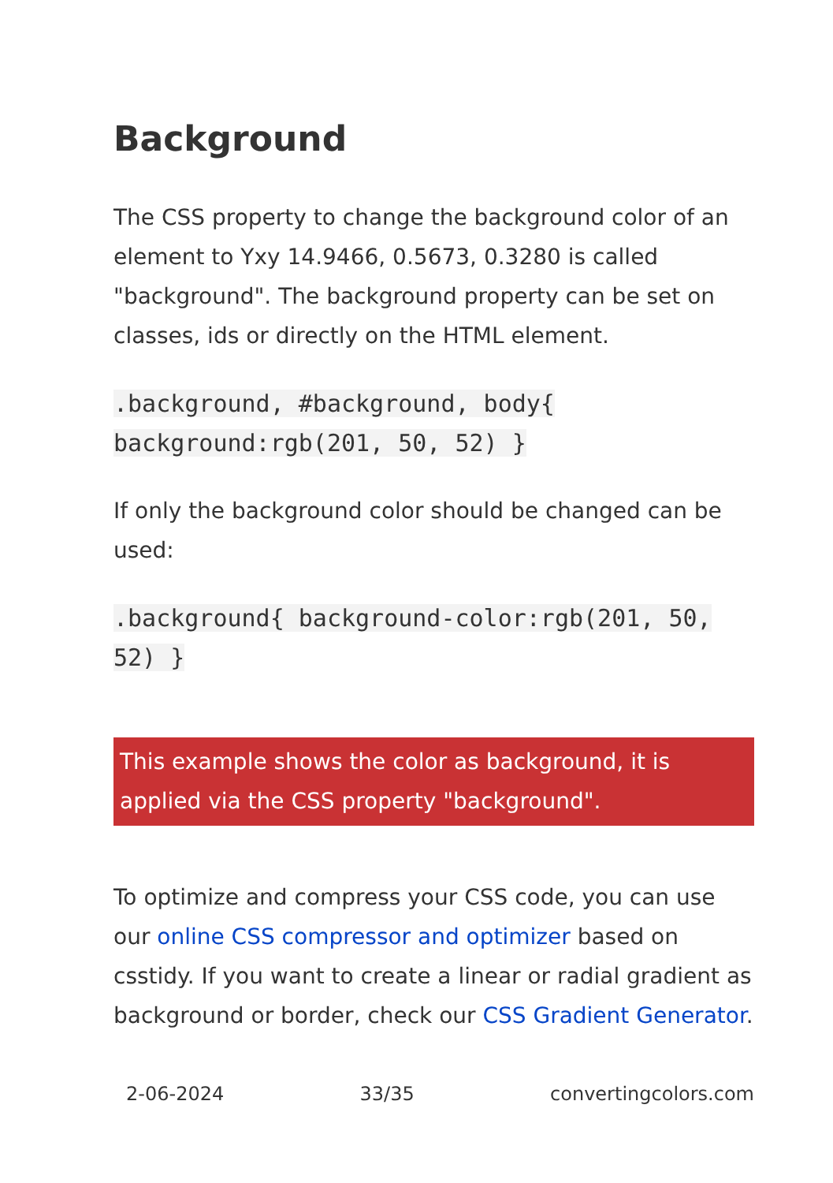Background
The CSS property to change the background color of an element to Yxy 14.9466, 0.5673, 0.3280 is called "background". The background property can be set on classes, ids or directly on the HTML element.
.background, #background, body{ background:rgb(201, 50, 52) }
If only the background color should be changed can be used:
.background{ background-color:rgb(201, 50, 52) }
This example shows the color as background, it is applied via the CSS property "background".
To optimize and compress your CSS code, you can use our online CSS compressor and optimizer based on csstidy. If you want to create a linear or radial gradient as background or border, check our CSS Gradient Generator.
2-06-2024 33/35 convertingcolors.com